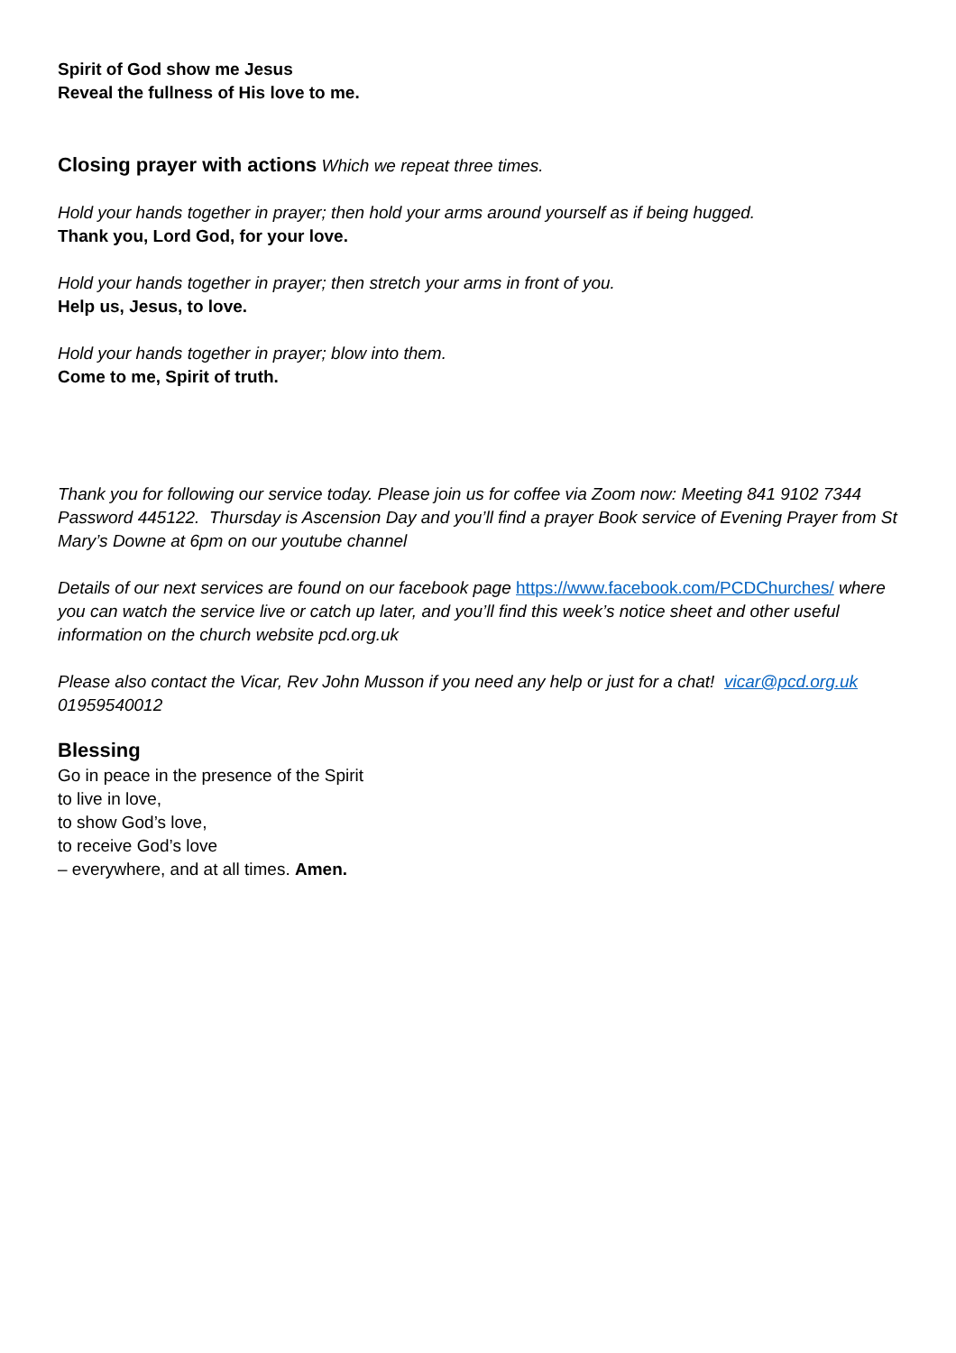Spirit of God show me Jesus
Reveal the fullness of His love to me.
Closing prayer with actions Which we repeat three times.
Hold your hands together in prayer; then hold your arms around yourself as if being hugged.
Thank you, Lord God, for your love.
Hold your hands together in prayer; then stretch your arms in front of you.
Help us, Jesus, to love.
Hold your hands together in prayer; blow into them.
Come to me, Spirit of truth.
Thank you for following our service today. Please join us for coffee via Zoom now: Meeting 841 9102 7344 Password 445122. Thursday is Ascension Day and you’ll find a prayer Book service of Evening Prayer from St Mary’s Downe at 6pm on our youtube channel
Details of our next services are found on our facebook page https://www.facebook.com/PCDChurches/ where you can watch the service live or catch up later, and you’ll find this week’s notice sheet and other useful information on the church website pcd.org.uk
Please also contact the Vicar, Rev John Musson if you need any help or just for a chat! vicar@pcd.org.uk 01959540012
Blessing
Go in peace in the presence of the Spirit
to live in love,
to show God’s love,
to receive God’s love
– everywhere, and at all times. Amen.